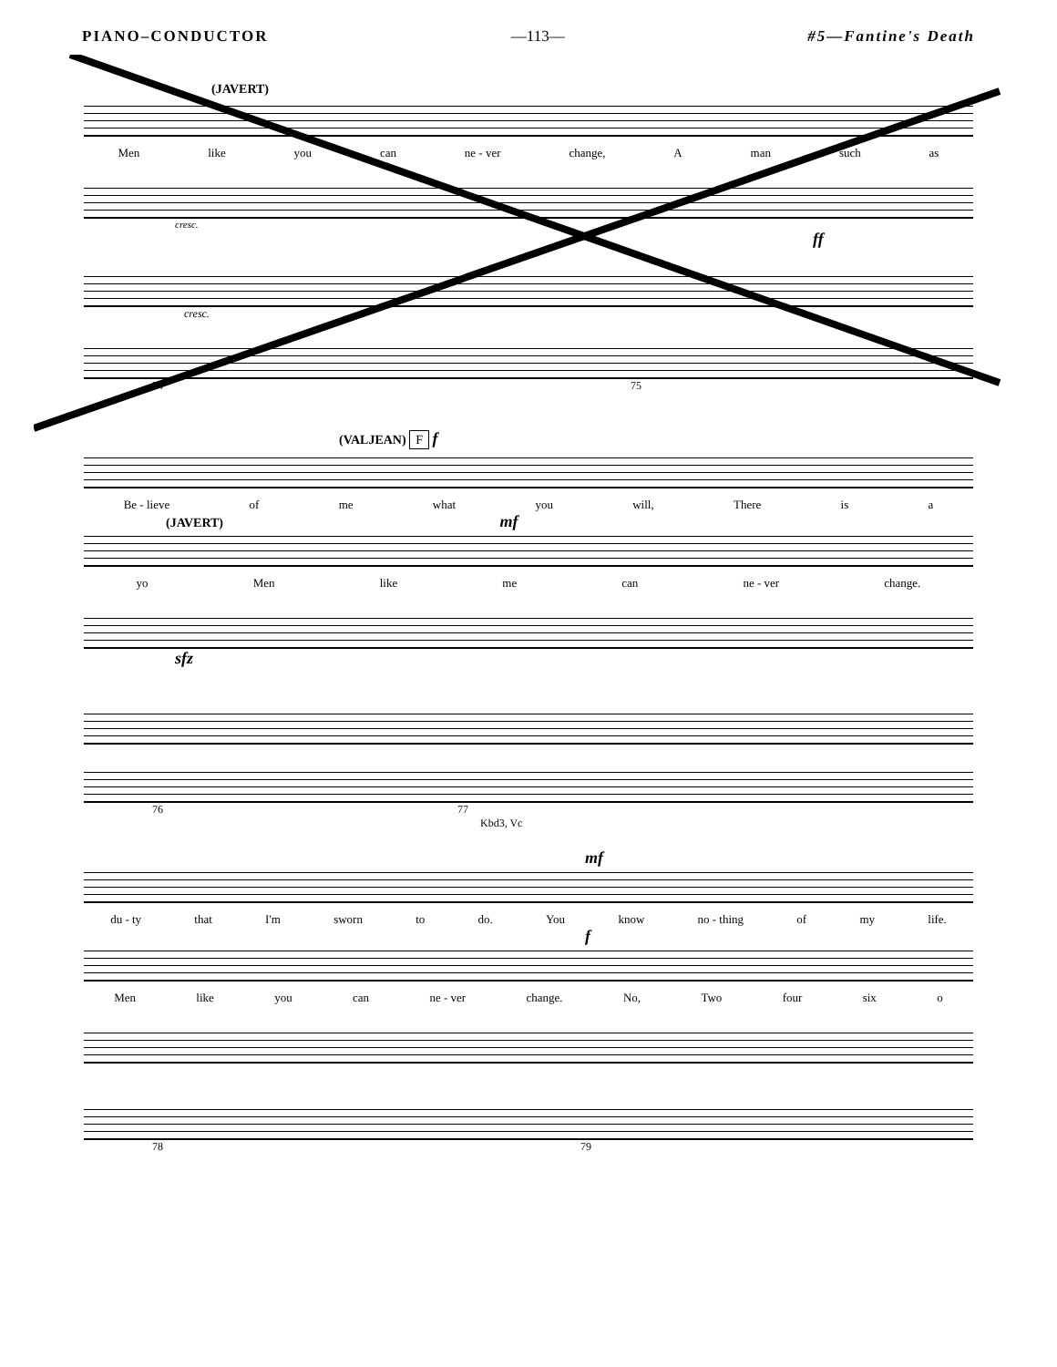PIANO–CONDUCTOR —113— #5—Fantine's Death
(JAVERT)
Men like you can ne - ver change, A man such as
cresc.
ff
cresc.
74 75
(VALJEAN) F f
Be - lieve of me what you will, There is a
(JAVERT) mf
yo Men like me can ne - ver change.
sfz
76 77
Kbd3, Vc
mf
du - ty that I'm sworn to do. You know no - thing of my life.
f
Men like you can ne - ver change. No, Two four six o
78 79